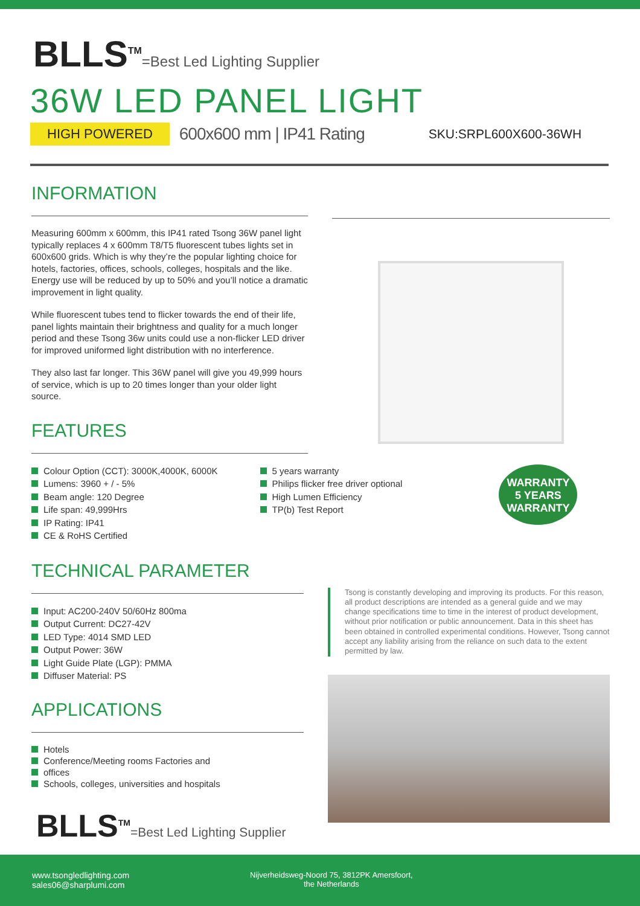BLLS<sup>TM</sup>=Best Led Lighting Supplier
36W LED PANEL LIGHT
HIGH POWERED
600x600 mm | IP41 Rating
SKU:SRPL600X600-36WH
INFORMATION
Measuring 600mm x 600mm, this IP41 rated Tsong 36W panel light typically replaces 4 x 600mm T8/T5 fluorescent tubes lights set in 600x600 grids. Which is why they’re the popular lighting choice for hotels, factories, offices, schools, colleges, hospitals and the like. Energy use will be reduced by up to 50% and you’ll notice a dramatic improvement in light quality.
While fluorescent tubes tend to flicker towards the end of their life, panel lights maintain their brightness and quality for a much longer period and these Tsong 36w units could use a non-flicker LED driver for improved uniformed light distribution with no interference.
They also last far longer. This 36W panel will give you 49,999 hours of service, which is up to 20 times longer than your older light source.
FEATURES
Colour Option (CCT): 3000K,4000K, 6000K
Lumens: 3960 + / - 5%
Beam angle: 120 Degree
Life span: 49,999Hrs
IP Rating: IP41
CE & RoHS Certified
5 years warranty
Philips flicker free driver optional
High Lumen Efficiency
TP(b) Test Report
WARRANTY
5 YEARS
WARRANTY
TECHNICAL PARAMETER
Input: AC200-240V 50/60Hz 800ma
Output Current: DC27-42V
LED Type: 4014 SMD LED
Output Power: 36W
Light Guide Plate (LGP): PMMA
Diffuser Material: PS
APPLICATIONS
Hotels
Conference/Meeting rooms Factories and
offices
Schools, colleges, universities and hospitals
BLLS<sup>TM</sup>=Best Led Lighting Supplier
Tsong is constantly developing and improving its products. For this reason, all product descriptions are intended as a general guide and we may change specifications time to time in the interest of product development, without prior notification or public announcement. Data in this sheet has been obtained in controlled experimental conditions. However, Tsong cannot accept any liability arising from the reliance on such data to the extent permitted by law.
www.tsongledlighting.com
sales06@sharplumi.com
Nijverheidsweg-Noord 75, 3812PK Amersfoort,
the Netherlands